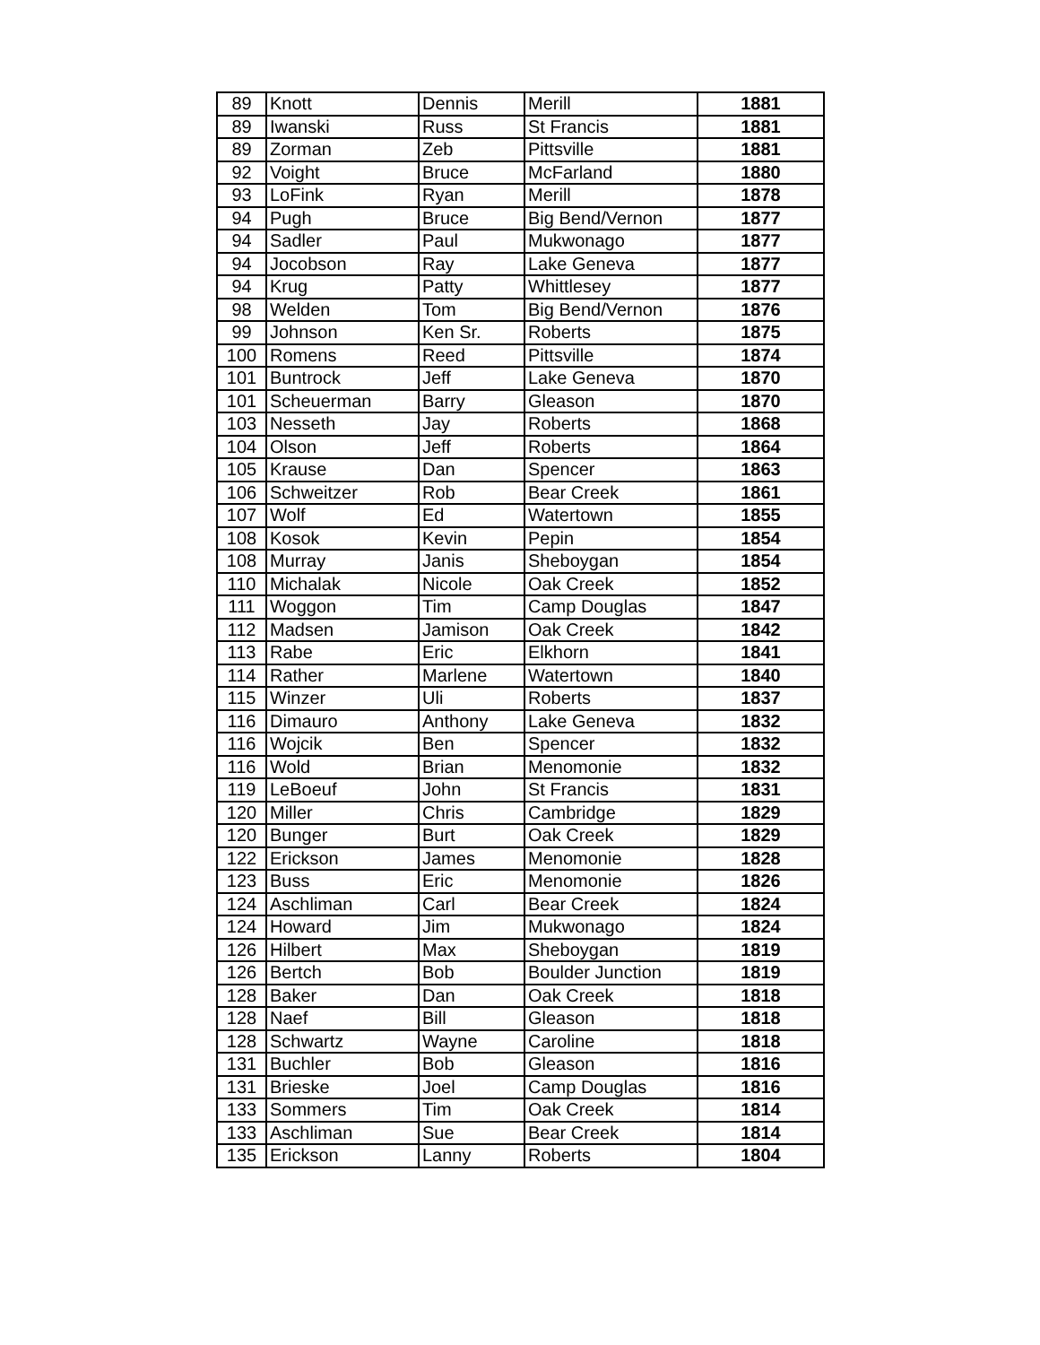| 89 | Knott | Dennis | Merill | 1881 |
| 89 | Iwanski | Russ | St Francis | 1881 |
| 89 | Zorman | Zeb | Pittsville | 1881 |
| 92 | Voight | Bruce | McFarland | 1880 |
| 93 | LoFink | Ryan | Merill | 1878 |
| 94 | Pugh | Bruce | Big Bend/Vernon | 1877 |
| 94 | Sadler | Paul | Mukwonago | 1877 |
| 94 | Jocobson | Ray | Lake Geneva | 1877 |
| 94 | Krug | Patty | Whittlesey | 1877 |
| 98 | Welden | Tom | Big Bend/Vernon | 1876 |
| 99 | Johnson | Ken Sr. | Roberts | 1875 |
| 100 | Romens | Reed | Pittsville | 1874 |
| 101 | Buntrock | Jeff | Lake Geneva | 1870 |
| 101 | Scheuerman | Barry | Gleason | 1870 |
| 103 | Nesseth | Jay | Roberts | 1868 |
| 104 | Olson | Jeff | Roberts | 1864 |
| 105 | Krause | Dan | Spencer | 1863 |
| 106 | Schweitzer | Rob | Bear Creek | 1861 |
| 107 | Wolf | Ed | Watertown | 1855 |
| 108 | Kosok | Kevin | Pepin | 1854 |
| 108 | Murray | Janis | Sheboygan | 1854 |
| 110 | Michalak | Nicole | Oak Creek | 1852 |
| 111 | Woggon | Tim | Camp Douglas | 1847 |
| 112 | Madsen | Jamison | Oak Creek | 1842 |
| 113 | Rabe | Eric | Elkhorn | 1841 |
| 114 | Rather | Marlene | Watertown | 1840 |
| 115 | Winzer | Uli | Roberts | 1837 |
| 116 | Dimauro | Anthony | Lake Geneva | 1832 |
| 116 | Wojcik | Ben | Spencer | 1832 |
| 116 | Wold | Brian | Menomonie | 1832 |
| 119 | LeBoeuf | John | St Francis | 1831 |
| 120 | Miller | Chris | Cambridge | 1829 |
| 120 | Bunger | Burt | Oak Creek | 1829 |
| 122 | Erickson | James | Menomonie | 1828 |
| 123 | Buss | Eric | Menomonie | 1826 |
| 124 | Aschliman | Carl | Bear Creek | 1824 |
| 124 | Howard | Jim | Mukwonago | 1824 |
| 126 | Hilbert | Max | Sheboygan | 1819 |
| 126 | Bertch | Bob | Boulder Junction | 1819 |
| 128 | Baker | Dan | Oak Creek | 1818 |
| 128 | Naef | Bill | Gleason | 1818 |
| 128 | Schwartz | Wayne | Caroline | 1818 |
| 131 | Buchler | Bob | Gleason | 1816 |
| 131 | Brieske | Joel | Camp Douglas | 1816 |
| 133 | Sommers | Tim | Oak Creek | 1814 |
| 133 | Aschliman | Sue | Bear Creek | 1814 |
| 135 | Erickson | Lanny | Roberts | 1804 |